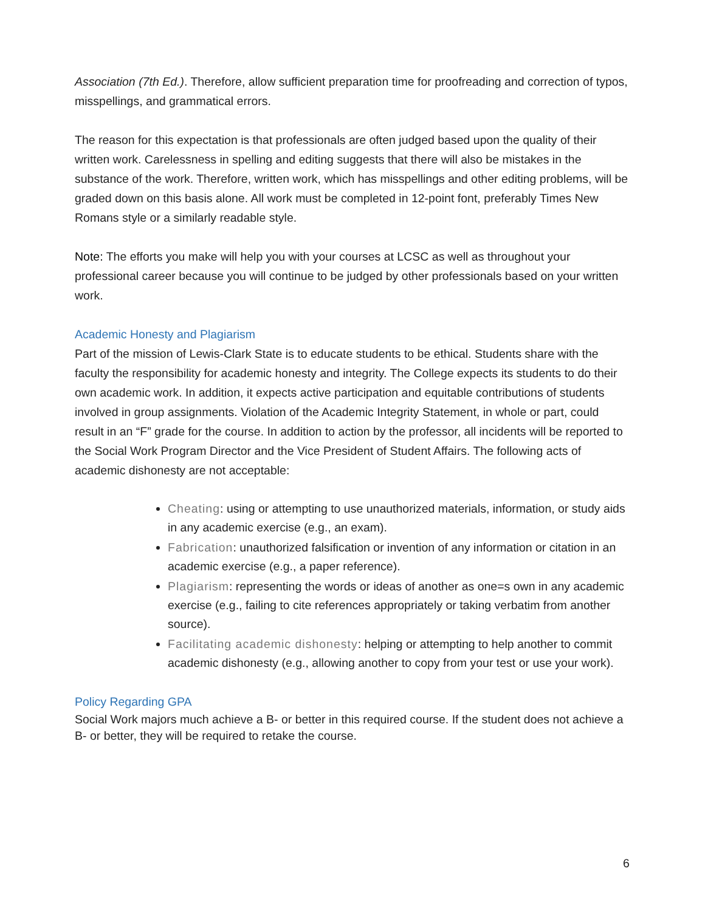Association (7th Ed.). Therefore, allow sufficient preparation time for proofreading and correction of typos, misspellings, and grammatical errors.
The reason for this expectation is that professionals are often judged based upon the quality of their written work. Carelessness in spelling and editing suggests that there will also be mistakes in the substance of the work. Therefore, written work, which has misspellings and other editing problems, will be graded down on this basis alone. All work must be completed in 12-point font, preferably Times New Romans style or a similarly readable style.
Note: The efforts you make will help you with your courses at LCSC as well as throughout your professional career because you will continue to be judged by other professionals based on your written work.
Academic Honesty and Plagiarism
Part of the mission of Lewis-Clark State is to educate students to be ethical. Students share with the faculty the responsibility for academic honesty and integrity. The College expects its students to do their own academic work. In addition, it expects active participation and equitable contributions of students involved in group assignments. Violation of the Academic Integrity Statement, in whole or part, could result in an “F” grade for the course. In addition to action by the professor, all incidents will be reported to the Social Work Program Director and the Vice President of Student Affairs. The following acts of academic dishonesty are not acceptable:
Cheating: using or attempting to use unauthorized materials, information, or study aids in any academic exercise (e.g., an exam).
Fabrication: unauthorized falsification or invention of any information or citation in an academic exercise (e.g., a paper reference).
Plagiarism: representing the words or ideas of another as one=s own in any academic exercise (e.g., failing to cite references appropriately or taking verbatim from another source).
Facilitating academic dishonesty: helping or attempting to help another to commit academic dishonesty (e.g., allowing another to copy from your test or use your work).
Policy Regarding GPA
Social Work majors much achieve a B- or better in this required course. If the student does not achieve a B- or better, they will be required to retake the course.
6